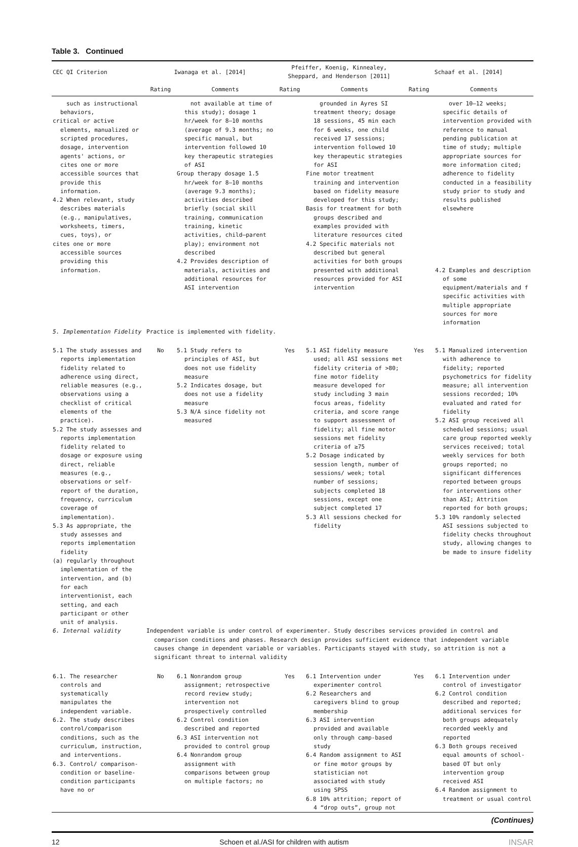Table 3. Continued
| CEC QI Criterion | Iwanaga et al. [2014] | | Pfeiffer, Koenig, Kinnealey, Sheppard, and Henderson [2011] | | Schaaf et al. [2014] | |
| --- | --- | --- | --- | --- | --- | --- |
| | Rating | Comments | Rating | Comments | Rating | Comments |
| such as instructional behaviors, critical or active elements, manualized or scripted procedures, dosage, intervention agents' actions, or cites one or more accessible sources that provide this information. 4.2 When relevant, study describes materials (e.g., manipulatives, worksheets, timers, cues, toys), or cites one or more accessible sources providing this information. | | not available at time of this study); dosage 1 hr/week for 8–10 months (average of 9.3 months; no specific manual, but intervention followed 10 key therapeutic strategies of ASI Group therapy dosage 1.5 hr/week for 8–10 months (average 9.3 months); activities described briefly (social skill training, communication training, kinetic activities, child–parent play); environment not described 4.2 Provides description of materials, activities and additional resources for ASI intervention | | grounded in Ayres SI treatment theory; dosage 18 sessions, 45 min each for 6 weeks, one child received 17 sessions; intervention followed 10 key therapeutic strategies for ASI Fine motor treatment training and intervention based on fidelity measure developed for this study; Basis for treatment for both groups described and examples provided with literature resources cited 4.2 Specific materials not described but general activities for both groups presented with additional resources provided for ASI intervention | | over 10–12 weeks; specific details of intervention provided with reference to manual pending publication at time of study; multiple appropriate sources for more information cited; adherence to fidelity conducted in a feasibility study prior to study and results published elsewhere 4.2 Examples and description of some equipment/materials and f specific activities with multiple appropriate sources for more information |
| 5. Implementation Fidelity | Practice is implemented with fidelity. | | | | | |
| 5.1 The study assesses and reports implementation fidelity related to adherence using direct, reliable measures (e.g., observations using a checklist of critical elements of the practice). 5.2 The study assesses and reports implementation fidelity related to dosage or exposure using direct, reliable measures (e.g., observations or self-report of the duration, frequency, curriculum coverage of implementation). 5.3 As appropriate, the study assesses and reports implementation fidelity (a) regularly throughout implementation of the intervention, and (b) for each interventionist, each setting, and each participant or other unit of analysis. | No | 5.1 Study refers to principles of ASI, but does not use fidelity measure 5.2 Indicates dosage, but does not use a fidelity measure 5.3 N/A since fidelity not measured | Yes | 5.1 ASI fidelity measure used; all ASI sessions met fidelity criteria of >80; fine motor fidelity measure developed for study including 3 main focus areas, fidelity criteria, and score range to support assessment of fidelity; all fine motor sessions met fidelity criteria of ≥75 5.2 Dosage indicated by session length, number of sessions/ week; total number of sessions; subjects completed 18 sessions, except one subject completed 17 5.3 All sessions checked for fidelity | Yes | 5.1 Manualized intervention with adherence to fidelity; reported psychometrics for fidelity measure; all intervention sessions recorded; 10% evaluated and rated for fidelity 5.2 ASI group received all scheduled sessions; usual care group reported weekly services received; total weekly services for both groups reported; no significant differences reported between groups for interventions other than ASI; Attrition reported for both groups; 5.3 10% randomly selected ASI sessions subjected to fidelity checks throughout study, allowing changes to be made to insure fidelity |
| 6. Internal validity | Independent variable is under control of experimenter. Study describes services provided in control and comparison conditions and phases. Research design provides sufficient evidence that independent variable causes change in dependent variable or variables. Participants stayed with study, so attrition is not a significant threat to internal validity | | | | | |
| 6.1. The researcher controls and systematically manipulates the independent variable. 6.2. The study describes control/comparison conditions, such as the curriculum, instruction, and interventions. 6.3. Control/ comparison-condition or baseline-condition participants have no or | No | 6.1 Nonrandom group assignment; retrospective record review study; intervention not prospectively controlled 6.2 Control condition described and reported 6.3 ASI intervention not provided to control group 6.4 Nonrandom group assignment with comparisons between group on multiple factors; no | Yes | 6.1 Intervention under experimenter control 6.2 Researchers and caregivers blind to group membership 6.3 ASI intervention provided and available only through camp-based study 6.4 Random assignment to ASI or fine motor groups by statistician not associated with study using SPSS 6.8 10% attrition; report of 4 “drop outs”, group not | Yes | 6.1 Intervention under control of investigator 6.2 Control condition described and reported; additional services for both groups adequately recorded weekly and reported 6.3 Both groups received equal amounts of school-based OT but only intervention group received ASI 6.4 Random assignment to treatment or usual control |
(Continues)
12 Schoen et al./ASI for children with autism INSAR